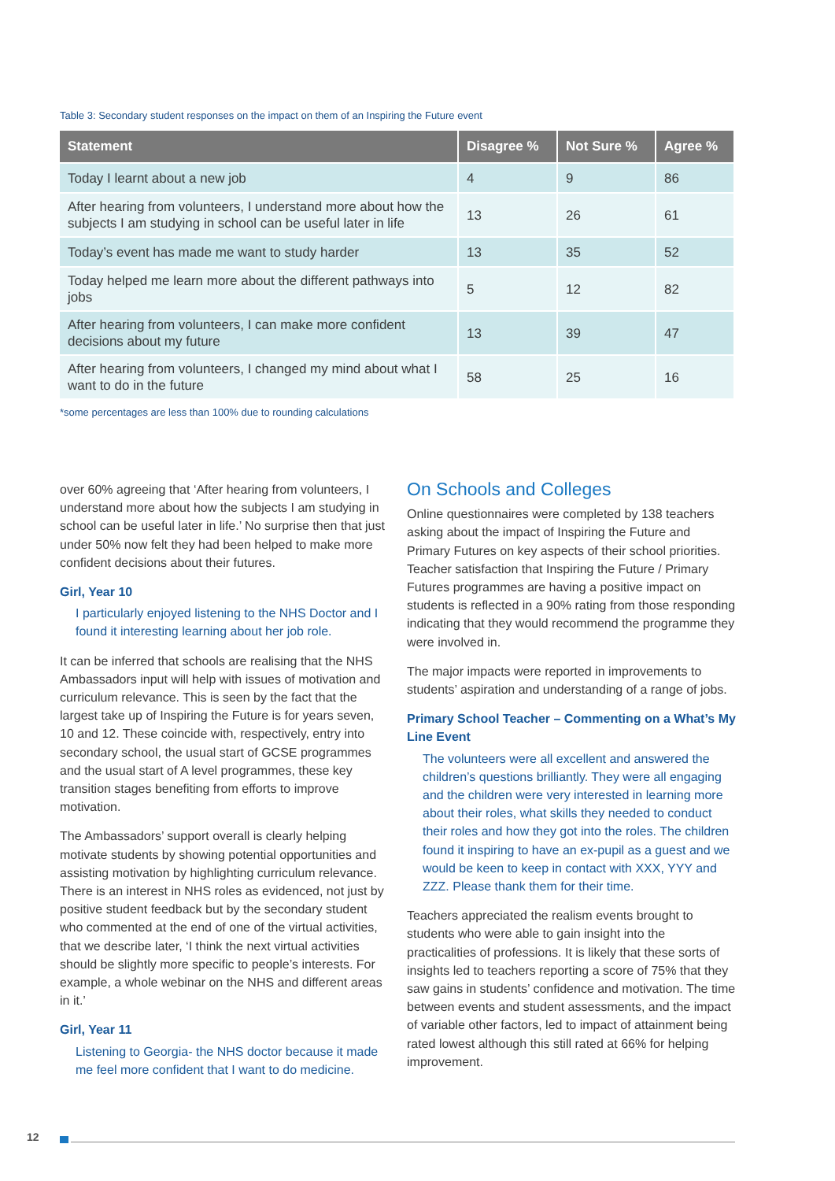Table 3: Secondary student responses on the impact on them of an Inspiring the Future event
| Statement | Disagree % | Not Sure % | Agree % |
| --- | --- | --- | --- |
| Today I learnt about a new job | 4 | 9 | 86 |
| After hearing from volunteers, I understand more about how the subjects I am studying in school can be useful later in life | 13 | 26 | 61 |
| Today’s event has made me want to study harder | 13 | 35 | 52 |
| Today helped me learn more about the different pathways into jobs | 5 | 12 | 82 |
| After hearing from volunteers, I can make more confident decisions about my future | 13 | 39 | 47 |
| After hearing from volunteers, I changed my mind about what I want to do in the future | 58 | 25 | 16 |
*some percentages are less than 100% due to rounding calculations
over 60% agreeing that ‘After hearing from volunteers, I understand more about how the subjects I am studying in school can be useful later in life.’ No surprise then that just under 50% now felt they had been helped to make more confident decisions about their futures.
Girl, Year 10
I particularly enjoyed listening to the NHS Doctor and I found it interesting learning about her job role.
It can be inferred that schools are realising that the NHS Ambassadors input will help with issues of motivation and curriculum relevance. This is seen by the fact that the largest take up of Inspiring the Future is for years seven, 10 and 12. These coincide with, respectively, entry into secondary school, the usual start of GCSE programmes and the usual start of A level programmes, these key transition stages benefiting from efforts to improve motivation.
The Ambassadors’ support overall is clearly helping motivate students by showing potential opportunities and assisting motivation by highlighting curriculum relevance. There is an interest in NHS roles as evidenced, not just by positive student feedback but by the secondary student who commented at the end of one of the virtual activities, that we describe later, ‘I think the next virtual activities should be slightly more specific to people’s interests. For example, a whole webinar on the NHS and different areas in it.’
Girl, Year 11
Listening to Georgia- the NHS doctor because it made me feel more confident that I want to do medicine.
On Schools and Colleges
Online questionnaires were completed by 138 teachers asking about the impact of Inspiring the Future and Primary Futures on key aspects of their school priorities. Teacher satisfaction that Inspiring the Future / Primary Futures programmes are having a positive impact on students is reflected in a 90% rating from those responding indicating that they would recommend the programme they were involved in.
The major impacts were reported in improvements to students’ aspiration and understanding of a range of jobs.
Primary School Teacher – Commenting on a What’s My Line Event
The volunteers were all excellent and answered the children’s questions brilliantly. They were all engaging and the children were very interested in learning more about their roles, what skills they needed to conduct their roles and how they got into the roles. The children found it inspiring to have an ex-pupil as a guest and we would be keen to keep in contact with XXX, YYY and ZZZ. Please thank them for their time.
Teachers appreciated the realism events brought to students who were able to gain insight into the practicalities of professions. It is likely that these sorts of insights led to teachers reporting a score of 75% that they saw gains in students’ confidence and motivation. The time between events and student assessments, and the impact of variable other factors, led to impact of attainment being rated lowest although this still rated at 66% for helping improvement.
12